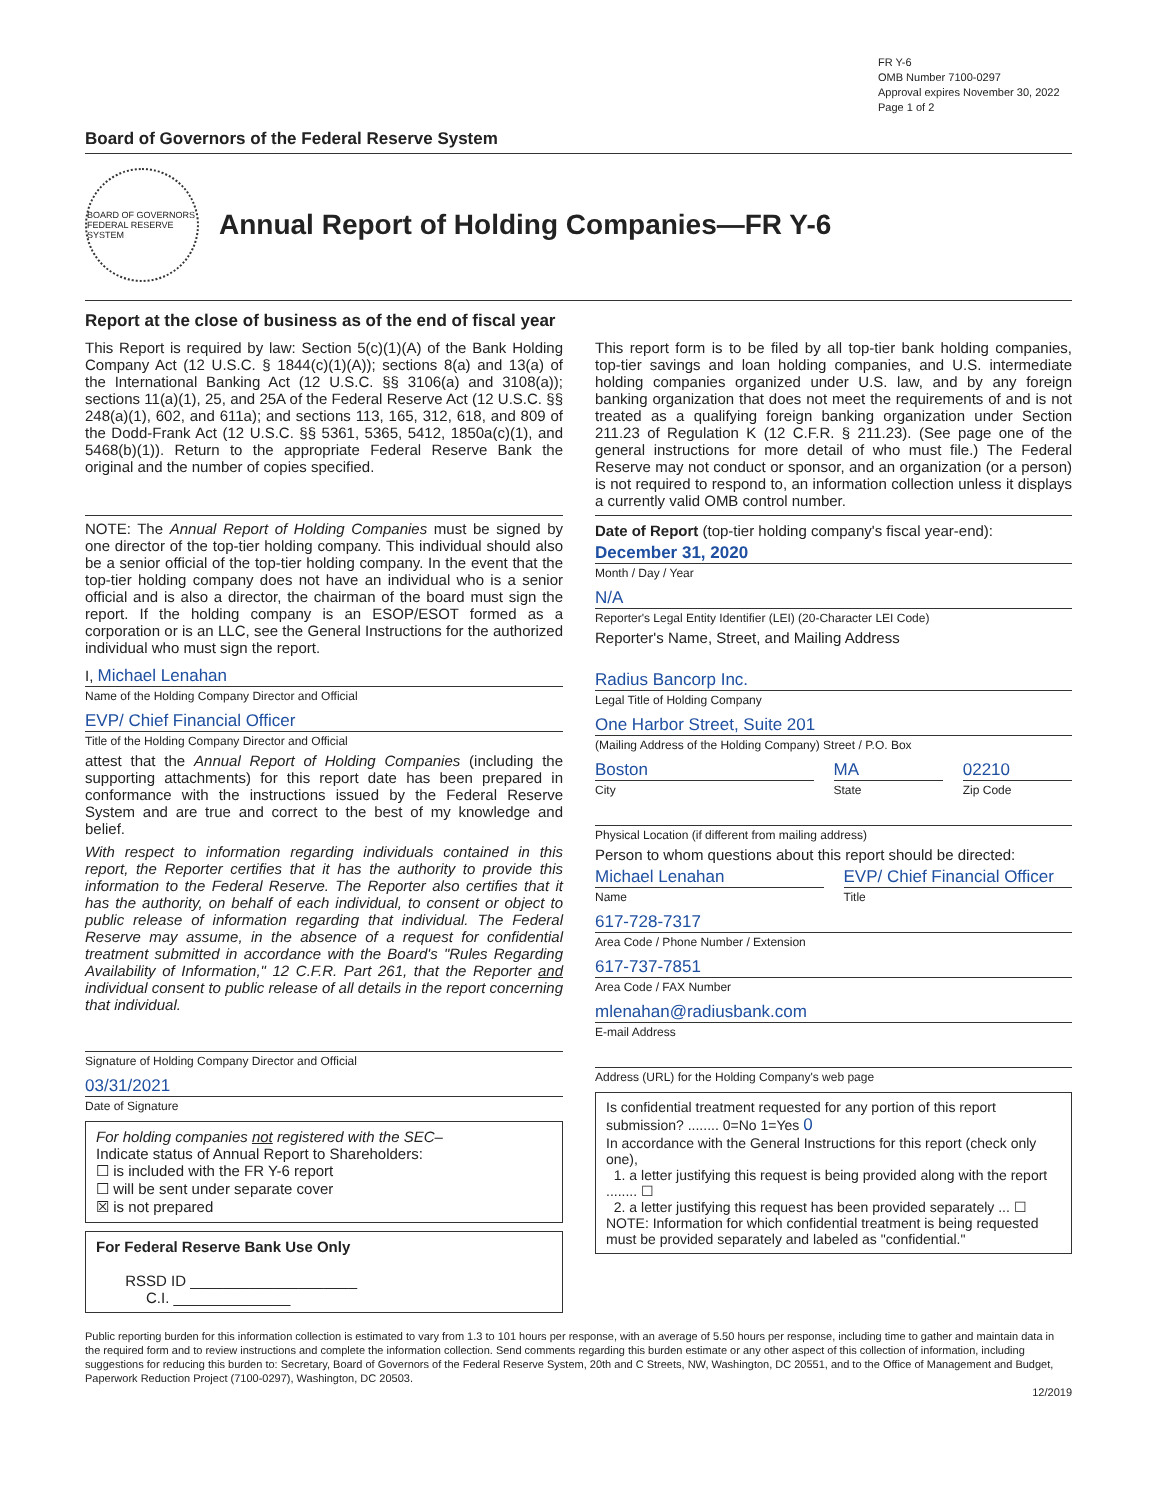FR Y-6
OMB Number 7100-0297
Approval expires November 30, 2022
Page 1 of 2
Board of Governors of the Federal Reserve System
BOARD OF GOVERNORS FEDERAL RESERVE SYSTEM
Annual Report of Holding Companies—FR Y-6
Report at the close of business as of the end of fiscal year
This Report is required by law: Section 5(c)(1)(A) of the Bank Holding Company Act (12 U.S.C. § 1844(c)(1)(A)); sections 8(a) and 13(a) of the International Banking Act (12 U.S.C. §§ 3106(a) and 3108(a)); sections 11(a)(1), 25, and 25A of the Federal Reserve Act (12 U.S.C. §§ 248(a)(1), 602, and 611a); and sections 113, 165, 312, 618, and 809 of the Dodd-Frank Act (12 U.S.C. §§ 5361, 5365, 5412, 1850a(c)(1), and 5468(b)(1)). Return to the appropriate Federal Reserve Bank the original and the number of copies specified.
NOTE: The Annual Report of Holding Companies must be signed by one director of the top-tier holding company. This individual should also be a senior official of the top-tier holding company. In the event that the top-tier holding company does not have an individual who is a senior official and is also a director, the chairman of the board must sign the report. If the holding company is an ESOP/ESOT formed as a corporation or is an LLC, see the General Instructions for the authorized individual who must sign the report.
I, Michael Lenahan
Name of the Holding Company Director and Official
EVP/ Chief Financial Officer
Title of the Holding Company Director and Official
attest that the Annual Report of Holding Companies (including the supporting attachments) for this report date has been prepared in conformance with the instructions issued by the Federal Reserve System and are true and correct to the best of my knowledge and belief.
With respect to information regarding individuals contained in this report, the Reporter certifies that it has the authority to provide this information to the Federal Reserve. The Reporter also certifies that it has the authority, on behalf of each individual, to consent or object to public release of information regarding that individual. The Federal Reserve may assume, in the absence of a request for confidential treatment submitted in accordance with the Board's "Rules Regarding Availability of Information," 12 C.F.R. Part 261, that the Reporter and individual consent to public release of all details in the report concerning that individual.
Signature of Holding Company Director and Official
03/31/2021
Date of Signature
For holding companies not registered with the SEC–
Indicate status of Annual Report to Shareholders:
☐ is included with the FR Y-6 report
☐ will be sent under separate cover
☒ is not prepared
For Federal Reserve Bank Use Only
RSSD ID ____________________
C.I. ______________
This report form is to be filed by all top-tier bank holding companies, top-tier savings and loan holding companies, and U.S. intermediate holding companies organized under U.S. law, and by any foreign banking organization that does not meet the requirements of and is not treated as a qualifying foreign banking organization under Section 211.23 of Regulation K (12 C.F.R. § 211.23). (See page one of the general instructions for more detail of who must file.) The Federal Reserve may not conduct or sponsor, and an organization (or a person) is not required to respond to, an information collection unless it displays a currently valid OMB control number.
Date of Report (top-tier holding company's fiscal year-end):
December 31, 2020
Month / Day / Year
N/A
Reporter's Legal Entity Identifier (LEI) (20-Character LEI Code)
Reporter's Name, Street, and Mailing Address
Radius Bancorp Inc.
Legal Title of Holding Company
One Harbor Street, Suite 201
(Mailing Address of the Holding Company) Street / P.O. Box
Boston
City
MA
State
02210
Zip Code
Physical Location (if different from mailing address)
Person to whom questions about this report should be directed:
Michael Lenahan
Name
EVP/ Chief Financial Officer
Title
617-728-7317
Area Code / Phone Number / Extension
617-737-7851
Area Code / FAX Number
mlenahan@radiusbank.com
E-mail Address
Address (URL) for the Holding Company's web page
Is confidential treatment requested for any portion of this report submission? ........ 0=No 1=Yes 0
In accordance with the General Instructions for this report (check only one),
1. a letter justifying this request is being provided along with the report ........ ☐
2. a letter justifying this request has been provided separately ... ☐
NOTE: Information for which confidential treatment is being requested must be provided separately and labeled as "confidential."
Public reporting burden for this information collection is estimated to vary from 1.3 to 101 hours per response, with an average of 5.50 hours per response, including time to gather and maintain data in the required form and to review instructions and complete the information collection. Send comments regarding this burden estimate or any other aspect of this collection of information, including suggestions for reducing this burden to: Secretary, Board of Governors of the Federal Reserve System, 20th and C Streets, NW, Washington, DC 20551, and to the Office of Management and Budget, Paperwork Reduction Project (7100-0297), Washington, DC 20503.
12/2019